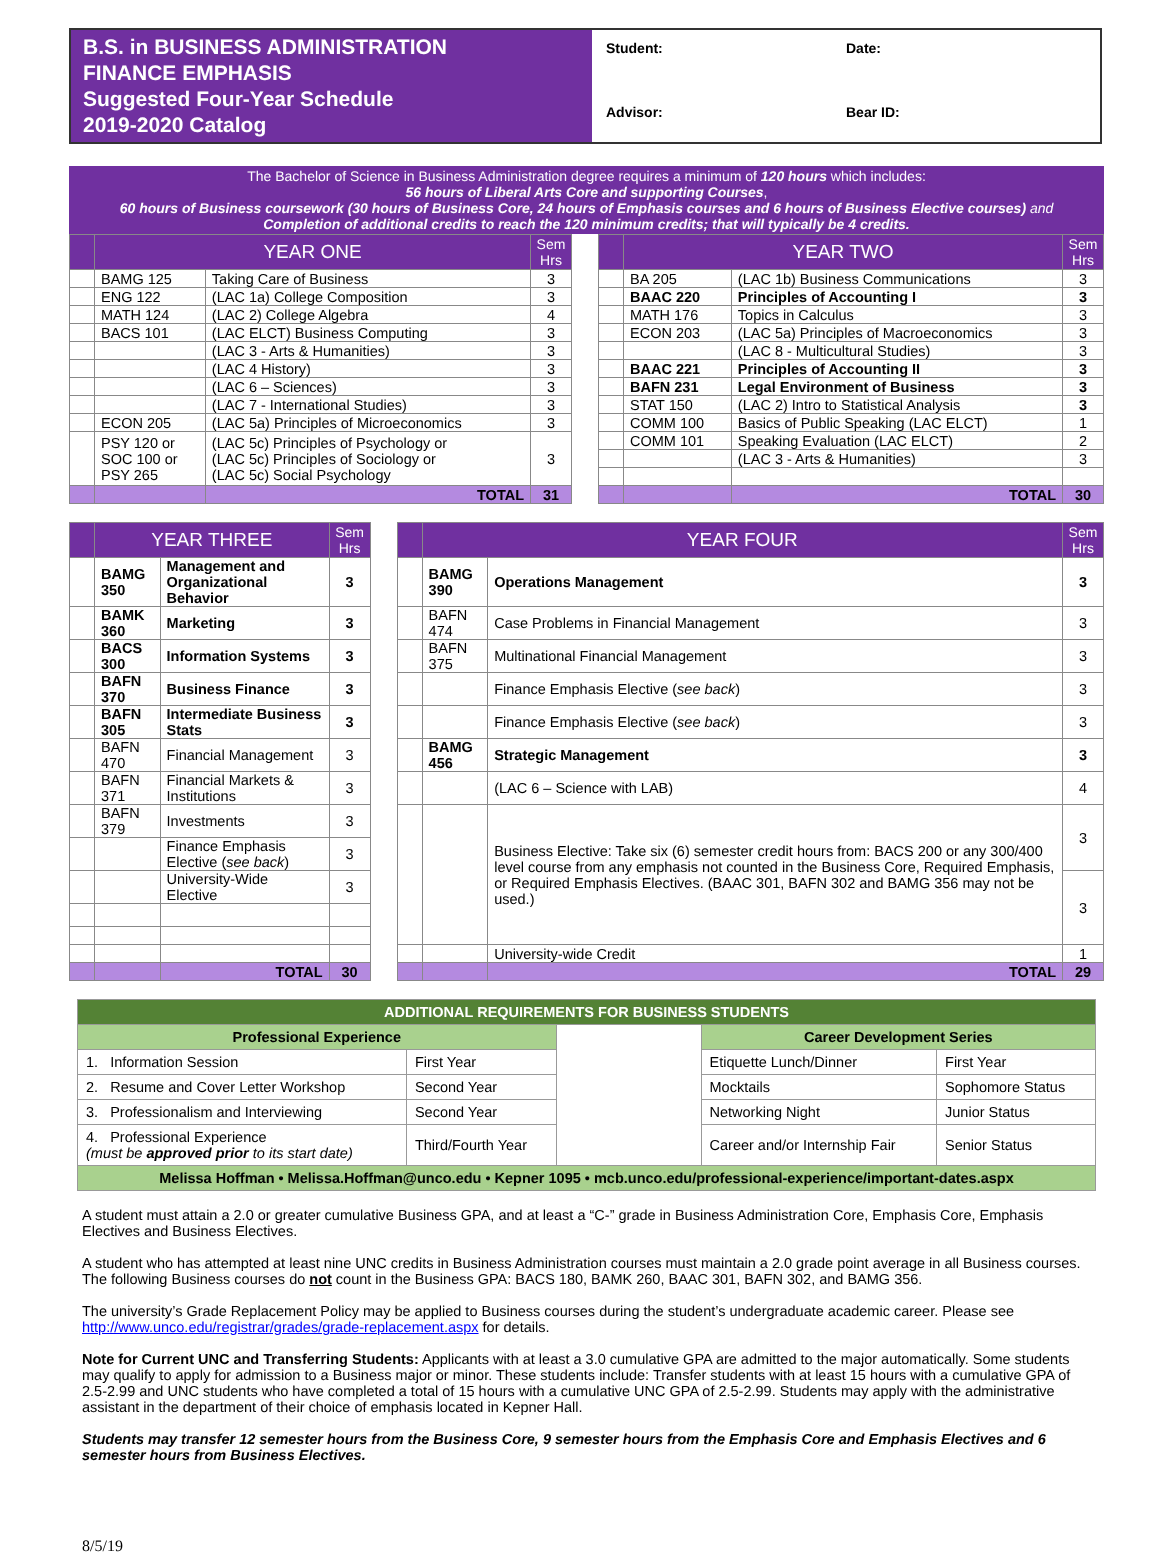B.S. in BUSINESS ADMINISTRATION
FINANCE EMPHASIS
Suggested Four-Year Schedule
2019-2020 Catalog
Student:
Date:
Advisor:
Bear ID:
The Bachelor of Science in Business Administration degree requires a minimum of 120 hours which includes:
56 hours of Liberal Arts Core and supporting Courses,
60 hours of Business coursework (30 hours of Business Core, 24 hours of Emphasis courses and 6 hours of Business Elective courses) and
Completion of additional credits to reach the 120 minimum credits; that will typically be 4 credits.
| | YEAR ONE | | Sem Hrs | | | YEAR TWO | | Sem Hrs |
| | BAMG 125 | Taking Care of Business | 3 | | | BA 205 | (LAC 1b) Business Communications | 3 |
| | ENG 122 | (LAC 1a) College Composition | 3 | | | BAAC 220 | Principles of Accounting I | 3 |
| | MATH 124 | (LAC 2) College Algebra | 4 | | | MATH 176 | Topics in Calculus | 3 |
| | BACS 101 | (LAC ELCT) Business Computing | 3 | | | ECON 203 | (LAC 5a) Principles of Macroeconomics | 3 |
| | | (LAC 3 - Arts & Humanities) | 3 | | | | (LAC 8 - Multicultural Studies) | 3 |
| | | (LAC 4 History) | 3 | | | BAAC 221 | Principles of Accounting II | 3 |
| | | (LAC 6 – Sciences) | 3 | | | BAFN 231 | Legal Environment of Business | 3 |
| | | (LAC 7 - International Studies) | 3 | | | STAT 150 | (LAC 2) Intro to Statistical Analysis | 3 |
| | ECON 205 | (LAC 5a) Principles of Microeconomics | 3 | | | COMM 100 | Basics of Public Speaking (LAC ELCT) | 1 |
| | PSY 120 or SOC 100 or PSY 265 | (LAC 5c) Principles of Psychology or (LAC 5c) Principles of Sociology or (LAC 5c) Social Psychology | 3 | | | COMM 101 | Speaking Evaluation (LAC ELCT) | 2 |
| | | | | | | | (LAC 3 - Arts & Humanities) | 3 |
| | | TOTAL | 31 | | | | TOTAL | 30 |
| | YEAR THREE | | Sem Hrs | | | YEAR FOUR | | Sem Hrs |
| | BAMG 350 | Management and Organizational Behavior | 3 | | | BAMG 390 | Operations Management | 3 |
| | BAMK 360 | Marketing | 3 | | | BAFN 474 | Case Problems in Financial Management | 3 |
| | BACS 300 | Information Systems | 3 | | | BAFN 375 | Multinational Financial Management | 3 |
| | BAFN 370 | Business Finance | 3 | | | | Finance Emphasis Elective ( see back ) | 3 |
| | BAFN 305 | Intermediate Business Stats | 3 | | | | Finance Emphasis Elective ( see back ) | 3 |
| | BAFN 470 | Financial Management | 3 | | | BAMG 456 | Strategic Management | 3 |
| | BAFN 371 | Financial Markets & Institutions | 3 | | | | (LAC 6 – Science with LAB) | 4 |
| | BAFN 379 | Investments | 3 | | | | Business Elective: Take six (6) semester credit hours from: BACS 200 or any 300/400 level course from any emphasis not counted in the Business Core, Required Emphasis, or Required Emphasis Electives. (BAAC 301, BAFN 302 and BAMG 356 may not be used.) | 3 |
| | | Finance Emphasis Elective ( see back ) | 3 | | | | | |
| | | University-Wide Elective | 3 | | | | | 3 |
| | | | | | | | University-wide Credit | 1 |
| | | TOTAL | 30 | | | | TOTAL | 29 |
| ADDITIONAL REQUIREMENTS FOR BUSINESS STUDENTS | | | | |
| Professional Experience | | | Career Development Series | |
| 1. Information Session | First Year | | Etiquette Lunch/Dinner | First Year |
| 2. Resume and Cover Letter Workshop | Second Year | | Mocktails | Sophomore Status |
| 3. Professionalism and Interviewing | Second Year | | Networking Night | Junior Status |
| 4. Professional Experience (must be approved prior to its start date) | Third/Fourth Year | | Career and/or Internship Fair | Senior Status |
| Melissa Hoffman • Melissa.Hoffman@unco.edu • Kepner 1095 • mcb.unco.edu/professional-experience/important-dates.aspx | | | | |
A student must attain a 2.0 or greater cumulative Business GPA, and at least a “C-” grade in Business Administration Core, Emphasis Core, Emphasis Electives and Business Electives.
A student who has attempted at least nine UNC credits in Business Administration courses must maintain a 2.0 grade point average in all Business courses. The following Business courses do not count in the Business GPA: BACS 180, BAMK 260, BAAC 301, BAFN 302, and BAMG 356.
The university’s Grade Replacement Policy may be applied to Business courses during the student’s undergraduate academic career. Please see http://www.unco.edu/registrar/grades/grade-replacement.aspx for details.
Note for Current UNC and Transferring Students: Applicants with at least a 3.0 cumulative GPA are admitted to the major automatically. Some students may qualify to apply for admission to a Business major or minor. These students include: Transfer students with at least 15 hours with a cumulative GPA of 2.5-2.99 and UNC students who have completed a total of 15 hours with a cumulative UNC GPA of 2.5-2.99. Students may apply with the administrative assistant in the department of their choice of emphasis located in Kepner Hall.
Students may transfer 12 semester hours from the Business Core, 9 semester hours from the Emphasis Core and Emphasis Electives and 6 semester hours from Business Electives.
8/5/19